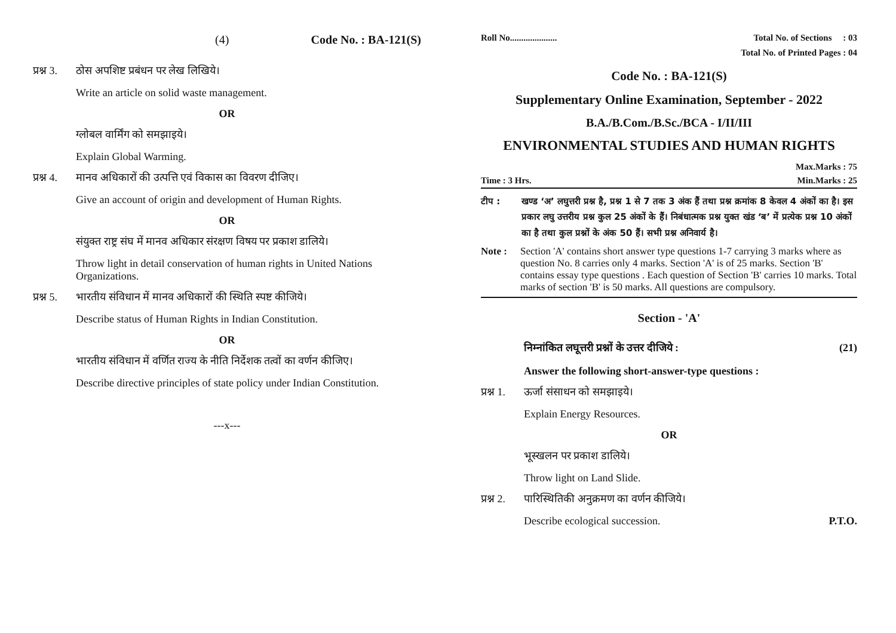(4) Code No. : BA-121(S)
प्रश्न 3. ठोस अपशिष्ट प्रबंधन पर लेख लिखिये।
Write an article on solid waste management.
OR
ग्लोबल वार्मिंग को समझाइये।
Explain Global Warming.
प्रश्न 4. मानव अधिकारों की उत्पत्ति एवं विकास का विवरण दीजिए।
Give an account of origin and development of Human Rights.
OR
संयुक्त राष्ट्र संघ में मानव अधिकार संरक्षण विषय पर प्रकाश डालिये।
Throw light in detail conservation of human rights in United Nations Organizations.
प्रश्न 5. भारतीय संविधान में मानव अधिकारों की स्थिति स्पष्ट कीजिये।
Describe status of Human Rights in Indian Constitution.
OR
भारतीय संविधान में वर्णित राज्य के नीति निर्देशक तत्वों का वर्णन कीजिए।
Describe directive principles of state policy under Indian Constitution.
---x---
Roll No..................... Total No. of Sections : 03
Total No. of Printed Pages : 04
Code No. : BA-121(S)
Supplementary Online Examination, September - 2022
B.A./B.Com./B.Sc./BCA - I/II/III
ENVIRONMENTAL STUDIES AND HUMAN RIGHTS
Max.Marks : 75
Time : 3 Hrs. Min.Marks : 25
टीप : खण्ड ‘अ’ लघुत्तरी प्रश्न है, प्रश्न 1 से 7 तक 3 अंक हैं तथा प्रश्न क्रमांक 8 केवल 4 अंकों का है। इस प्रकार लघु उत्तरीय प्रश्न कुल 25 अंकों के हैं। निबंधात्मक प्रश्न युक्त खंड ‘ब’ में प्रत्येक प्रश्न 10 अंकों का है तथा कुल प्रश्नों के अंक 50 हैं। सभी प्रश्न अनिवार्य है।
Note : Section 'A' contains short answer type questions 1-7 carrying 3 marks where as question No. 8 carries only 4 marks. Section 'A' is of 25 marks. Section 'B' contains essay type questions . Each question of Section 'B' carries 10 marks. Total marks of section 'B' is 50 marks. All questions are compulsory.
Section - 'A'
निम्नांकित लघूत्तरी प्रश्नों के उत्तर दीजिये : (21)
Answer the following short-answer-type questions :
प्रश्न 1. ऊर्जा संसाधन को समझाइये।
Explain Energy Resources.
OR
भूस्खलन पर प्रकाश डालिये।
Throw light on Land Slide.
प्रश्न 2. पारिस्थितिकी अनुक्रमण का वर्णन कीजिये।
Describe ecological succession. P.T.O.